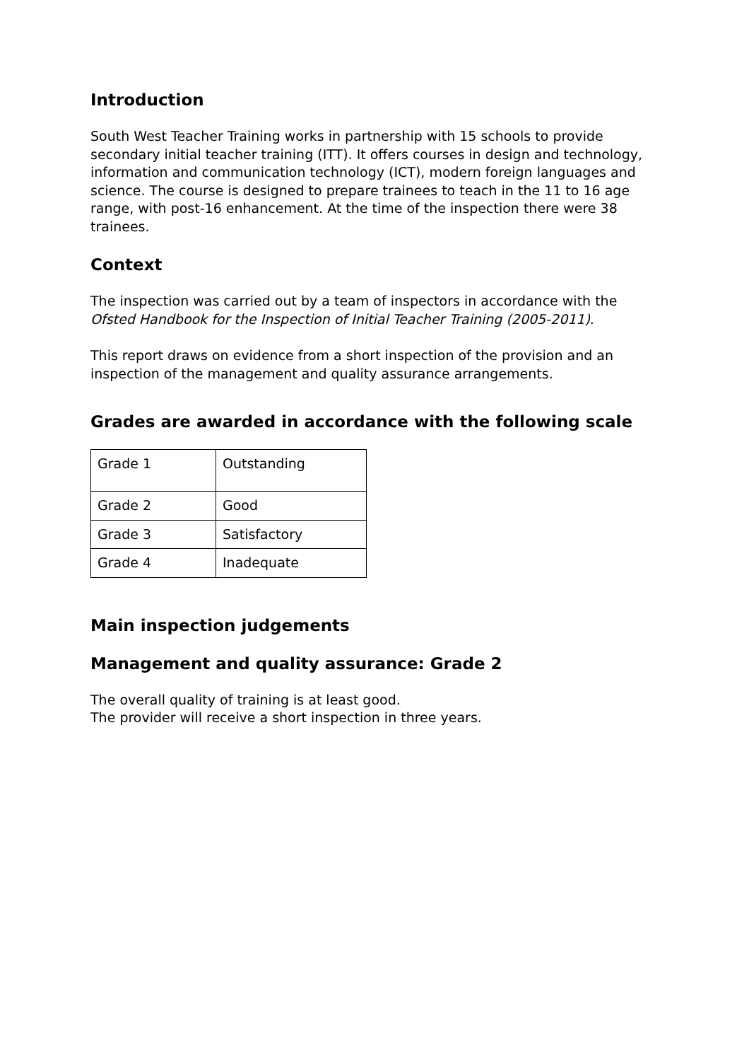Introduction
South West Teacher Training works in partnership with 15 schools to provide secondary initial teacher training (ITT). It offers courses in design and technology, information and communication technology (ICT), modern foreign languages and science. The course is designed to prepare trainees to teach in the 11 to 16 age range, with post-16 enhancement. At the time of the inspection there were 38 trainees.
Context
The inspection was carried out by a team of inspectors in accordance with the Ofsted Handbook for the Inspection of Initial Teacher Training (2005-2011).
This report draws on evidence from a short inspection of the provision and an inspection of the management and quality assurance arrangements.
Grades are awarded in accordance with the following scale
| Grade 1 | Outstanding |
| Grade 2 | Good |
| Grade 3 | Satisfactory |
| Grade 4 | Inadequate |
Main inspection judgements
Management and quality assurance: Grade 2
The overall quality of training is at least good.
The provider will receive a short inspection in three years.